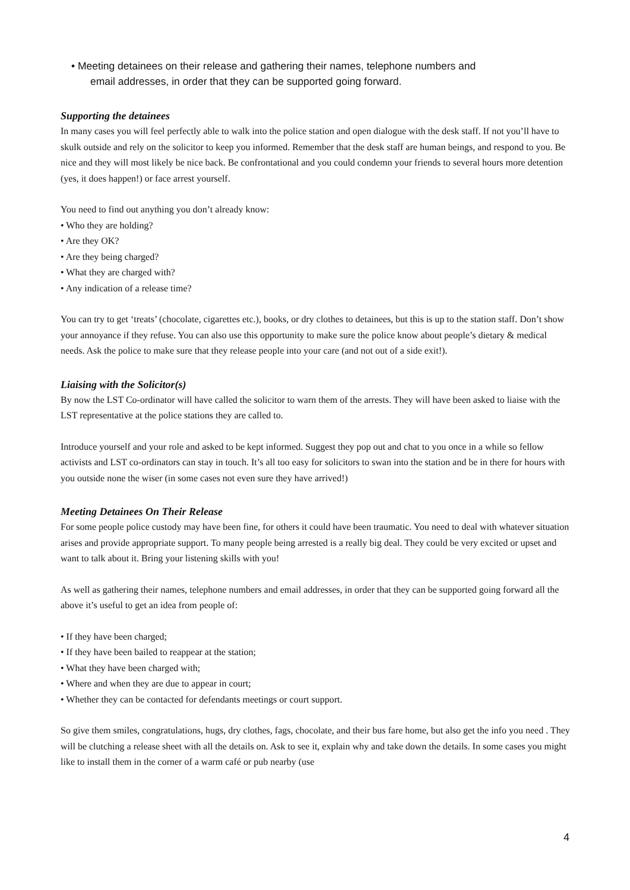• Meeting detainees on their release and gathering their names, telephone numbers and
email addresses, in order that they can be supported going forward.
Supporting the detainees
In many cases you will feel perfectly able to walk into the police station and open dialogue with the desk staff. If not you’ll have to skulk outside and rely on the solicitor to keep you informed. Remember that the desk staff are human beings, and respond to you. Be nice and they will most likely be nice back. Be confrontational and you could condemn your friends to several hours more detention (yes, it does happen!) or face arrest yourself.
You need to find out anything you don’t already know:
• Who they are holding?
• Are they OK?
• Are they being charged?
• What they are charged with?
• Any indication of a release time?
You can try to get ‘treats’ (chocolate, cigarettes etc.), books, or dry clothes to detainees, but this is up to the station staff. Don’t show your annoyance if they refuse. You can also use this opportunity to make sure the police know about people’s dietary & medical needs. Ask the police to make sure that they release people into your care (and not out of a side exit!).
Liaising with the Solicitor(s)
By now the LST Co-ordinator will have called the solicitor to warn them of the arrests. They will have been asked to liaise with the LST representative at the police stations they are called to.
Introduce yourself and your role and asked to be kept informed. Suggest they pop out and chat to you once in a while so fellow activists and LST co-ordinators can stay in touch. It’s all too easy for solicitors to swan into the station and be in there for hours with you outside none the wiser (in some cases not even sure they have arrived!)
Meeting Detainees On Their Release
For some people police custody may have been fine, for others it could have been traumatic. You need to deal with whatever situation arises and provide appropriate support. To many people being arrested is a really big deal. They could be very excited or upset and want to talk about it. Bring your listening skills with you!
As well as gathering their names, telephone numbers and email addresses, in order that they can be supported going forward all the above it’s useful to get an idea from people of:
• If they have been charged;
• If they have been bailed to reappear at the station;
• What they have been charged with;
• Where and when they are due to appear in court;
• Whether they can be contacted for defendants meetings or court support.
So give them smiles, congratulations, hugs, dry clothes, fags, chocolate, and their bus fare home, but also get the info you need . They will be clutching a release sheet with all the details on. Ask to see it, explain why and take down the details. In some cases you might like to install them in the corner of a warm café or pub nearby (use
4